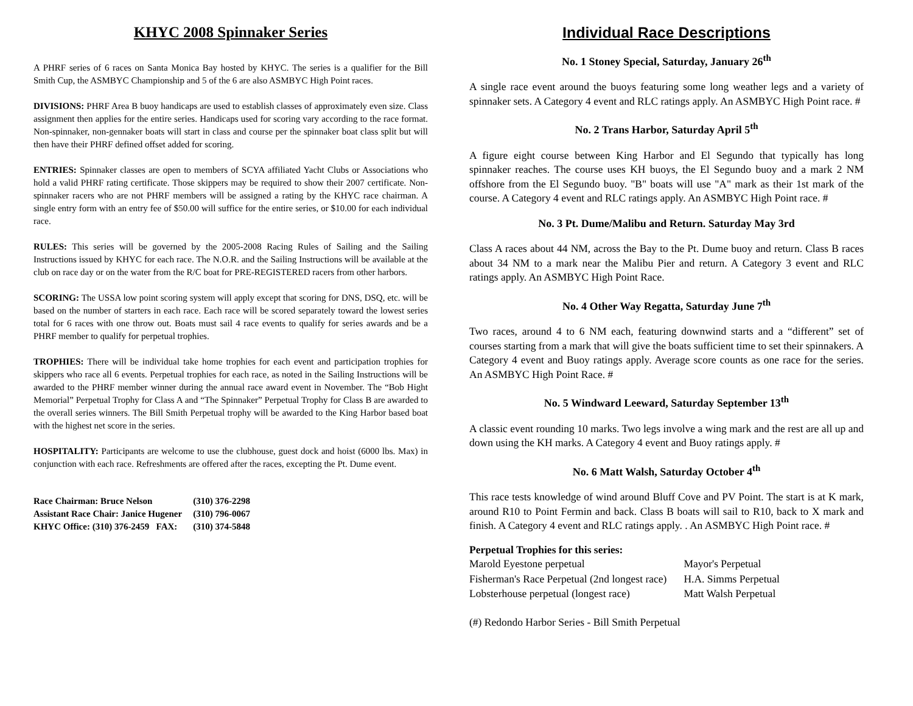KHYC 2008 Spinnaker Series
A PHRF series of 6 races on Santa Monica Bay hosted by KHYC. The series is a qualifier for the Bill Smith Cup, the ASMBYC Championship and 5 of the 6 are also ASMBYC High Point races.
DIVISIONS: PHRF Area B buoy handicaps are used to establish classes of approximately even size. Class assignment then applies for the entire series. Handicaps used for scoring vary according to the race format. Non-spinnaker, non-gennaker boats will start in class and course per the spinnaker boat class split but will then have their PHRF defined offset added for scoring.
ENTRIES: Spinnaker classes are open to members of SCYA affiliated Yacht Clubs or Associations who hold a valid PHRF rating certificate. Those skippers may be required to show their 2007 certificate. Non-spinnaker racers who are not PHRF members will be assigned a rating by the KHYC race chairman. A single entry form with an entry fee of $50.00 will suffice for the entire series, or $10.00 for each individual race.
RULES: This series will be governed by the 2005-2008 Racing Rules of Sailing and the Sailing Instructions issued by KHYC for each race. The N.O.R. and the Sailing Instructions will be available at the club on race day or on the water from the R/C boat for PRE-REGISTERED racers from other harbors.
SCORING: The USSA low point scoring system will apply except that scoring for DNS, DSQ, etc. will be based on the number of starters in each race. Each race will be scored separately toward the lowest series total for 6 races with one throw out. Boats must sail 4 race events to qualify for series awards and be a PHRF member to qualify for perpetual trophies.
TROPHIES: There will be individual take home trophies for each event and participation trophies for skippers who race all 6 events. Perpetual trophies for each race, as noted in the Sailing Instructions will be awarded to the PHRF member winner during the annual race award event in November. The “Bob Hight Memorial” Perpetual Trophy for Class A and “The Spinnaker” Perpetual Trophy for Class B are awarded to the overall series winners. The Bill Smith Perpetual trophy will be awarded to the King Harbor based boat with the highest net score in the series.
HOSPITALITY: Participants are welcome to use the clubhouse, guest dock and hoist (6000 lbs. Max) in conjunction with each race. Refreshments are offered after the races, excepting the Pt. Dume event.
| Race Chairman: Bruce Nelson | (310) 376-2298 |
| Assistant Race Chair: Janice Hugener | (310) 796-0067 |
| KHYC Office: (310) 376-2459 FAX: | (310) 374-5848 |
Individual Race Descriptions
No. 1 Stoney Special, Saturday, January 26<sup>th</sup>
A single race event around the buoys featuring some long weather legs and a variety of spinnaker sets. A Category 4 event and RLC ratings apply. An ASMBYC High Point race. #
No. 2 Trans Harbor, Saturday April 5<sup>th</sup>
A figure eight course between King Harbor and El Segundo that typically has long spinnaker reaches. The course uses KH buoys, the El Segundo buoy and a mark 2 NM offshore from the El Segundo buoy. "B" boats will use "A" mark as their 1st mark of the course. A Category 4 event and RLC ratings apply. An ASMBYC High Point race. #
No. 3 Pt. Dume/Malibu and Return. Saturday May 3rd
Class A races about 44 NM, across the Bay to the Pt. Dume buoy and return. Class B races about 34 NM to a mark near the Malibu Pier and return. A Category 3 event and RLC ratings apply. An ASMBYC High Point Race.
No. 4 Other Way Regatta, Saturday June 7<sup>th</sup>
Two races, around 4 to 6 NM each, featuring downwind starts and a “different” set of courses starting from a mark that will give the boats sufficient time to set their spinnakers. A Category 4 event and Buoy ratings apply. Average score counts as one race for the series. An ASMBYC High Point Race. #
No. 5 Windward Leeward, Saturday September 13<sup>th</sup>
A classic event rounding 10 marks. Two legs involve a wing mark and the rest are all up and down using the KH marks. A Category 4 event and Buoy ratings apply. #
No. 6 Matt Walsh, Saturday October 4<sup>th</sup>
This race tests knowledge of wind around Bluff Cove and PV Point. The start is at K mark, around R10 to Point Fermin and back. Class B boats will sail to R10, back to X mark and finish. A Category 4 event and RLC ratings apply. . An ASMBYC High Point race. #
Perpetual Trophies for this series:
| Marold Eyestone perpetual | Mayor's Perpetual |
| Fisherman's Race Perpetual (2nd longest race) | H.A. Simms Perpetual |
| Lobsterhouse perpetual (longest race) | Matt Walsh Perpetual |
(#) Redondo Harbor Series - Bill Smith Perpetual